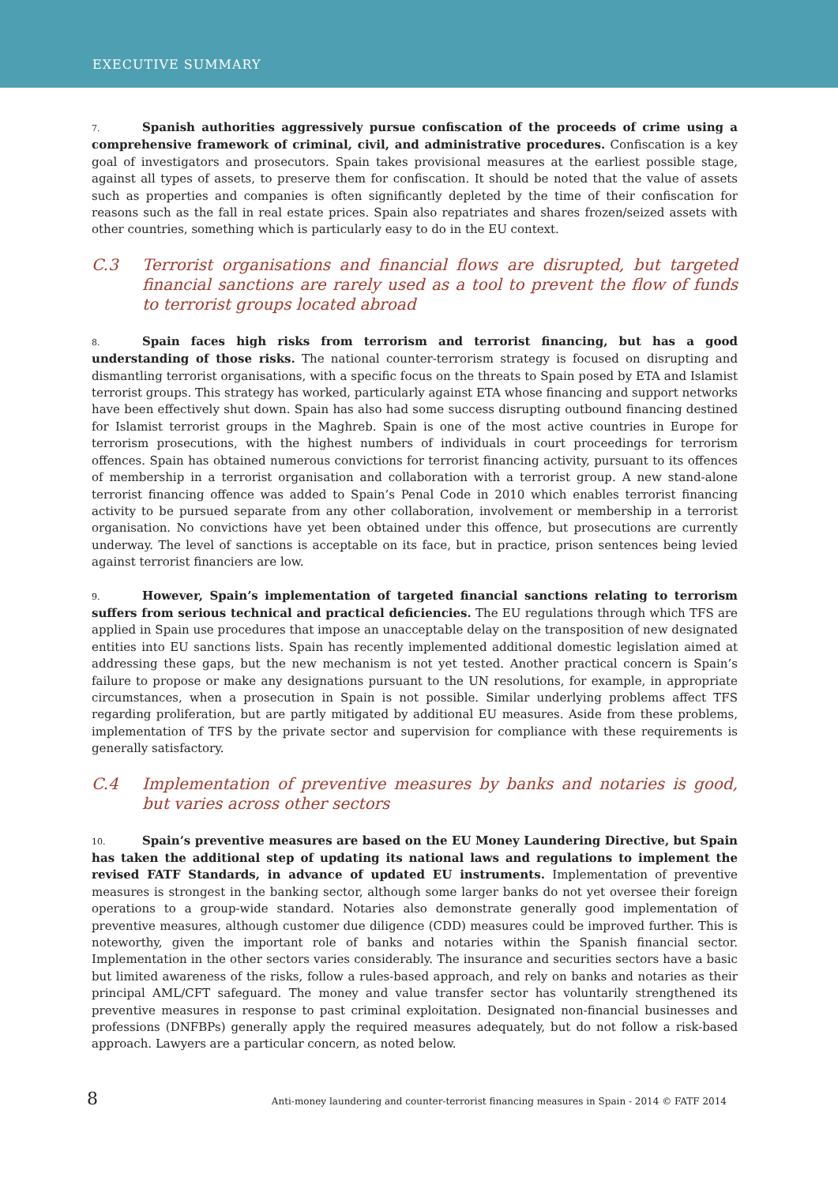EXECUTIVE SUMMARY
7. Spanish authorities aggressively pursue confiscation of the proceeds of crime using a comprehensive framework of criminal, civil, and administrative procedures. Confiscation is a key goal of investigators and prosecutors. Spain takes provisional measures at the earliest possible stage, against all types of assets, to preserve them for confiscation. It should be noted that the value of assets such as properties and companies is often significantly depleted by the time of their confiscation for reasons such as the fall in real estate prices. Spain also repatriates and shares frozen/seized assets with other countries, something which is particularly easy to do in the EU context.
C.3 Terrorist organisations and financial flows are disrupted, but targeted financial sanctions are rarely used as a tool to prevent the flow of funds to terrorist groups located abroad
8. Spain faces high risks from terrorism and terrorist financing, but has a good understanding of those risks. The national counter-terrorism strategy is focused on disrupting and dismantling terrorist organisations, with a specific focus on the threats to Spain posed by ETA and Islamist terrorist groups. This strategy has worked, particularly against ETA whose financing and support networks have been effectively shut down. Spain has also had some success disrupting outbound financing destined for Islamist terrorist groups in the Maghreb. Spain is one of the most active countries in Europe for terrorism prosecutions, with the highest numbers of individuals in court proceedings for terrorism offences. Spain has obtained numerous convictions for terrorist financing activity, pursuant to its offences of membership in a terrorist organisation and collaboration with a terrorist group. A new stand-alone terrorist financing offence was added to Spain’s Penal Code in 2010 which enables terrorist financing activity to be pursued separate from any other collaboration, involvement or membership in a terrorist organisation. No convictions have yet been obtained under this offence, but prosecutions are currently underway. The level of sanctions is acceptable on its face, but in practice, prison sentences being levied against terrorist financiers are low.
9. However, Spain’s implementation of targeted financial sanctions relating to terrorism suffers from serious technical and practical deficiencies. The EU regulations through which TFS are applied in Spain use procedures that impose an unacceptable delay on the transposition of new designated entities into EU sanctions lists. Spain has recently implemented additional domestic legislation aimed at addressing these gaps, but the new mechanism is not yet tested. Another practical concern is Spain’s failure to propose or make any designations pursuant to the UN resolutions, for example, in appropriate circumstances, when a prosecution in Spain is not possible. Similar underlying problems affect TFS regarding proliferation, but are partly mitigated by additional EU measures. Aside from these problems, implementation of TFS by the private sector and supervision for compliance with these requirements is generally satisfactory.
C.4 Implementation of preventive measures by banks and notaries is good, but varies across other sectors
10. Spain’s preventive measures are based on the EU Money Laundering Directive, but Spain has taken the additional step of updating its national laws and regulations to implement the revised FATF Standards, in advance of updated EU instruments. Implementation of preventive measures is strongest in the banking sector, although some larger banks do not yet oversee their foreign operations to a group-wide standard. Notaries also demonstrate generally good implementation of preventive measures, although customer due diligence (CDD) measures could be improved further. This is noteworthy, given the important role of banks and notaries within the Spanish financial sector. Implementation in the other sectors varies considerably. The insurance and securities sectors have a basic but limited awareness of the risks, follow a rules-based approach, and rely on banks and notaries as their principal AML/CFT safeguard. The money and value transfer sector has voluntarily strengthened its preventive measures in response to past criminal exploitation. Designated non-financial businesses and professions (DNFBPs) generally apply the required measures adequately, but do not follow a risk-based approach. Lawyers are a particular concern, as noted below.
8 Anti-money laundering and counter-terrorist financing measures in Spain - 2014 © FATF 2014